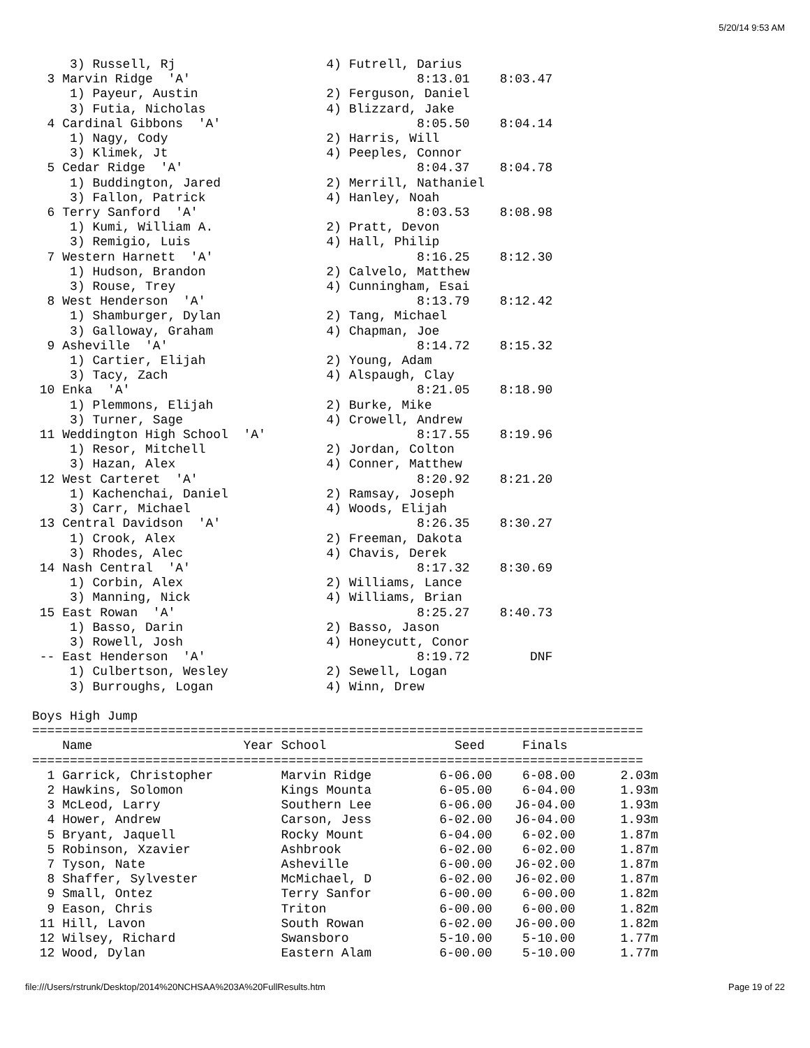5/20/14 9:53 AM
     3) Russell, Rj                    4) Futrell, Darius
  3 Marvin Ridge  'A'                              8:13.01    8:03.47
     1) Payeur, Austin                 2) Ferguson, Daniel
     3) Futia, Nicholas                4) Blizzard, Jake
  4 Cardinal Gibbons  'A'                          8:05.50    8:04.14
     1) Nagy, Cody                     2) Harris, Will
     3) Klimek, Jt                     4) Peeples, Connor
  5 Cedar Ridge  'A'                               8:04.37    8:04.78
     1) Buddington, Jared              2) Merrill, Nathaniel
     3) Fallon, Patrick                4) Hanley, Noah
  6 Terry Sanford  'A'                             8:03.53    8:08.98
     1) Kumi, William A.               2) Pratt, Devon
     3) Remigio, Luis                  4) Hall, Philip
  7 Western Harnett  'A'                           8:16.25    8:12.30
     1) Hudson, Brandon                2) Calvelo, Matthew
     3) Rouse, Trey                    4) Cunningham, Esai
  8 West Henderson  'A'                            8:13.79    8:12.42
     1) Shamburger, Dylan              2) Tang, Michael
     3) Galloway, Graham               4) Chapman, Joe
  9 Asheville  'A'                                 8:14.72    8:15.32
     1) Cartier, Elijah                2) Young, Adam
     3) Tacy, Zach                     4) Alspaugh, Clay
 10 Enka  'A'                                      8:21.05    8:18.90
     1) Plemmons, Elijah               2) Burke, Mike
     3) Turner, Sage                   4) Crowell, Andrew
 11 Weddington High School  'A'                    8:17.55    8:19.96
     1) Resor, Mitchell                2) Jordan, Colton
     3) Hazan, Alex                    4) Conner, Matthew
 12 West Carteret  'A'                             8:20.92    8:21.20
     1) Kachenchai, Daniel             2) Ramsay, Joseph
     3) Carr, Michael                  4) Woods, Elijah
 13 Central Davidson  'A'                          8:26.35    8:30.27
     1) Crook, Alex                    2) Freeman, Dakota
     3) Rhodes, Alec                   4) Chavis, Derek
 14 Nash Central  'A'                              8:17.32    8:30.69
     1) Corbin, Alex                   2) Williams, Lance
     3) Manning, Nick                  4) Williams, Brian
 15 East Rowan  'A'                                8:25.27    8:40.73
     1) Basso, Darin                   2) Basso, Jason
     3) Rowell, Josh                   4) Honeycutt, Conor
 -- East Henderson  'A'                            8:19.72        DNF
     1) Culbertson, Wesley             2) Sewell, Logan
     3) Burroughs, Logan               4) Winn, Drew

Boys High Jump
=================================================================================
    Name                    Year School                 Seed     Finals          
=================================================================================
  1 Garrick, Christopher         Marvin Ridge         6-06.00    6-08.00      2.03m
  2 Hawkins, Solomon             Kings Mounta         6-05.00    6-04.00      1.93m
  3 McLeod, Larry                Southern Lee         6-06.00   J6-04.00      1.93m
  4 Hower, Andrew                Carson, Jess         6-02.00   J6-04.00      1.93m
  5 Bryant, Jaquell              Rocky Mount          6-04.00    6-02.00      1.87m
  5 Robinson, Xzavier            Ashbrook             6-02.00    6-02.00      1.87m
  7 Tyson, Nate                  Asheville            6-00.00   J6-02.00      1.87m
  8 Shaffer, Sylvester           McMichael, D         6-02.00   J6-02.00      1.87m
  9 Small, Ontez                 Terry Sanfor         6-00.00    6-00.00      1.82m
  9 Eason, Chris                 Triton               6-00.00    6-00.00      1.82m
 11 Hill, Lavon                  South Rowan          6-02.00   J6-00.00      1.82m
 12 Wilsey, Richard              Swansboro            5-10.00    5-10.00      1.77m
 12 Wood, Dylan                  Eastern Alam         6-00.00    5-10.00      1.77m
file:///Users/rstrunk/Desktop/2014%20NCHSAA%203A%20FullResults.htm Page 19 of 22